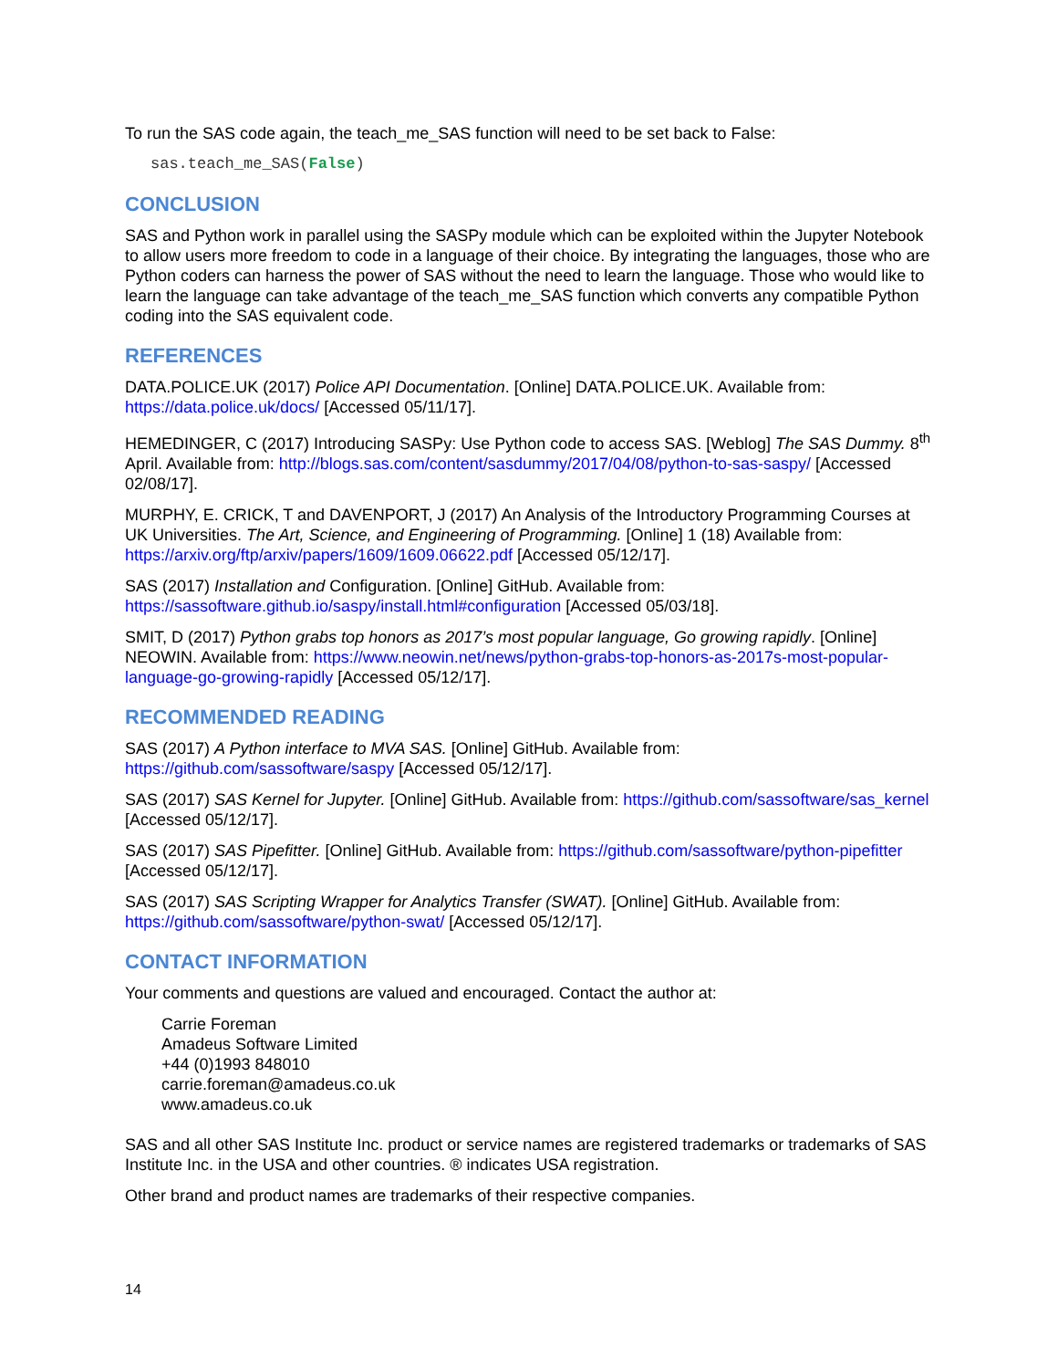To run the SAS code again, the teach_me_SAS function will need to be set back to False:
sas.teach_me_SAS(False)
CONCLUSION
SAS and Python work in parallel using the SASPy module which can be exploited within the Jupyter Notebook to allow users more freedom to code in a language of their choice. By integrating the languages, those who are Python coders can harness the power of SAS without the need to learn the language. Those who would like to learn the language can take advantage of the teach_me_SAS function which converts any compatible Python coding into the SAS equivalent code.
REFERENCES
DATA.POLICE.UK (2017) Police API Documentation. [Online] DATA.POLICE.UK. Available from: https://data.police.uk/docs/ [Accessed 05/11/17].
HEMEDINGER, C (2017) Introducing SASPy: Use Python code to access SAS. [Weblog] The SAS Dummy. 8<sup>th</sup> April. Available from: http://blogs.sas.com/content/sasdummy/2017/04/08/python-to-sas-saspy/ [Accessed 02/08/17].
MURPHY, E. CRICK, T and DAVENPORT, J (2017) An Analysis of the Introductory Programming Courses at UK Universities. The Art, Science, and Engineering of Programming. [Online] 1 (18) Available from: https://arxiv.org/ftp/arxiv/papers/1609/1609.06622.pdf [Accessed 05/12/17].
SAS (2017) Installation and Configuration. [Online] GitHub. Available from: https://sassoftware.github.io/saspy/install.html#configuration [Accessed 05/03/18].
SMIT, D (2017) Python grabs top honors as 2017’s most popular language, Go growing rapidly. [Online] NEOWIN. Available from: https://www.neowin.net/news/python-grabs-top-honors-as-2017s-most-popular-language-go-growing-rapidly [Accessed 05/12/17].
RECOMMENDED READING
SAS (2017) A Python interface to MVA SAS. [Online] GitHub. Available from: https://github.com/sassoftware/saspy [Accessed 05/12/17].
SAS (2017) SAS Kernel for Jupyter. [Online] GitHub. Available from: https://github.com/sassoftware/sas_kernel [Accessed 05/12/17].
SAS (2017) SAS Pipefitter. [Online] GitHub. Available from: https://github.com/sassoftware/python-pipefitter [Accessed 05/12/17].
SAS (2017) SAS Scripting Wrapper for Analytics Transfer (SWAT). [Online] GitHub. Available from: https://github.com/sassoftware/python-swat/ [Accessed 05/12/17].
CONTACT INFORMATION
Your comments and questions are valued and encouraged. Contact the author at:
Carrie Foreman
Amadeus Software Limited
+44 (0)1993 848010
carrie.foreman@amadeus.co.uk
www.amadeus.co.uk
SAS and all other SAS Institute Inc. product or service names are registered trademarks or trademarks of SAS Institute Inc. in the USA and other countries. ® indicates USA registration.
Other brand and product names are trademarks of their respective companies.
14